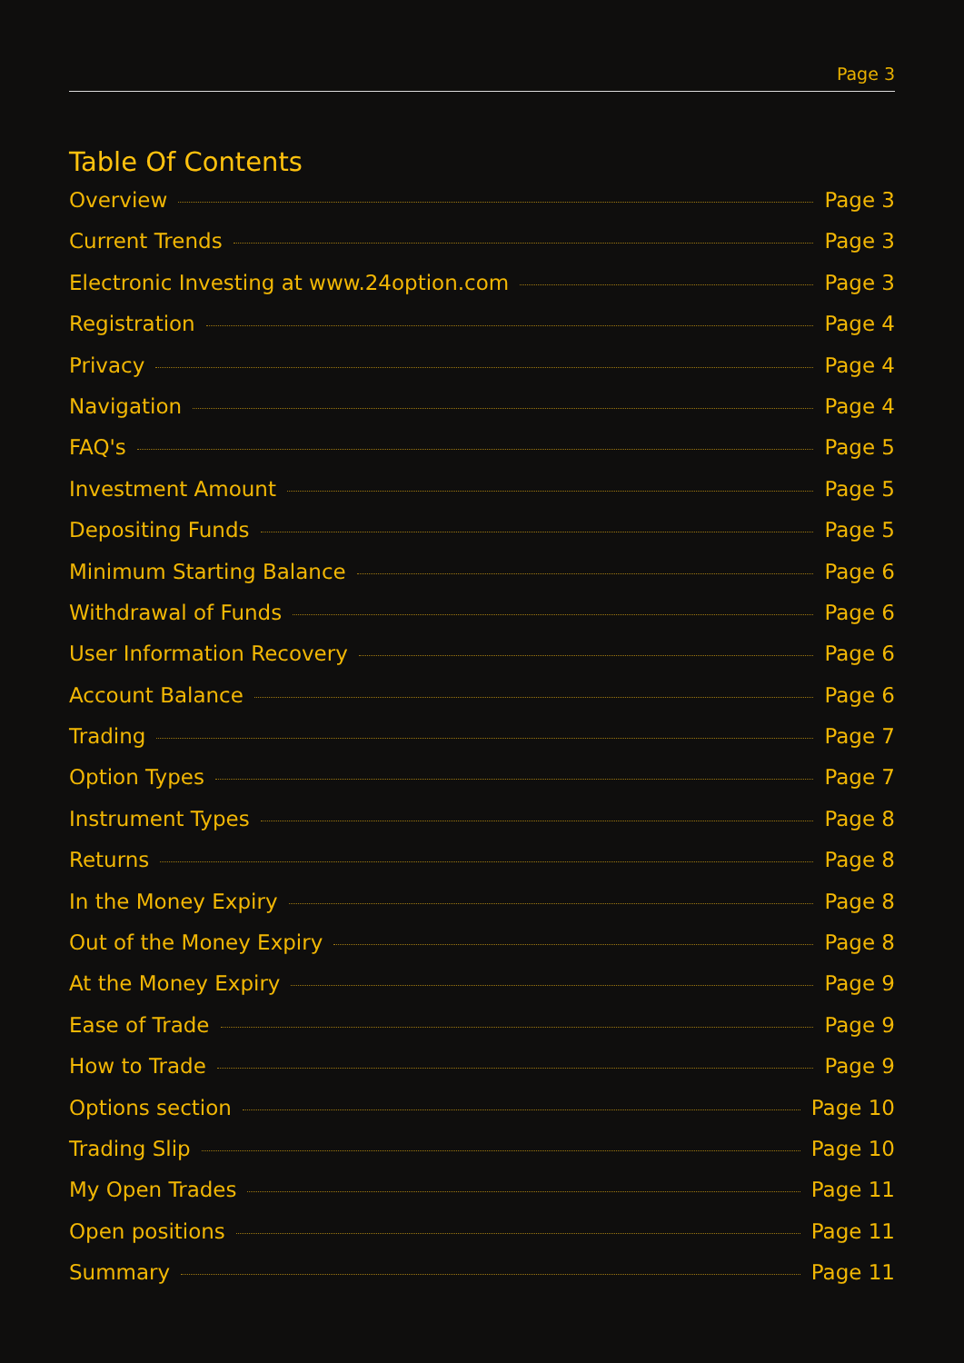Page 3
Table Of Contents
Overview Page 3
Current Trends Page 3
Electronic Investing at www.24option.com Page 3
Registration Page 4
Privacy Page 4
Navigation Page 4
FAQ's Page 5
Investment Amount Page 5
Depositing Funds Page 5
Minimum Starting Balance Page 6
Withdrawal of Funds Page 6
User Information Recovery Page 6
Account Balance Page 6
Trading Page 7
Option Types Page 7
Instrument Types Page 8
Returns Page 8
In the Money Expiry Page 8
Out of the Money Expiry Page 8
At the Money Expiry Page 9
Ease of Trade Page 9
How to Trade Page 9
Options section Page 10
Trading Slip Page 10
My Open Trades Page 11
Open positions Page 11
Summary Page 11